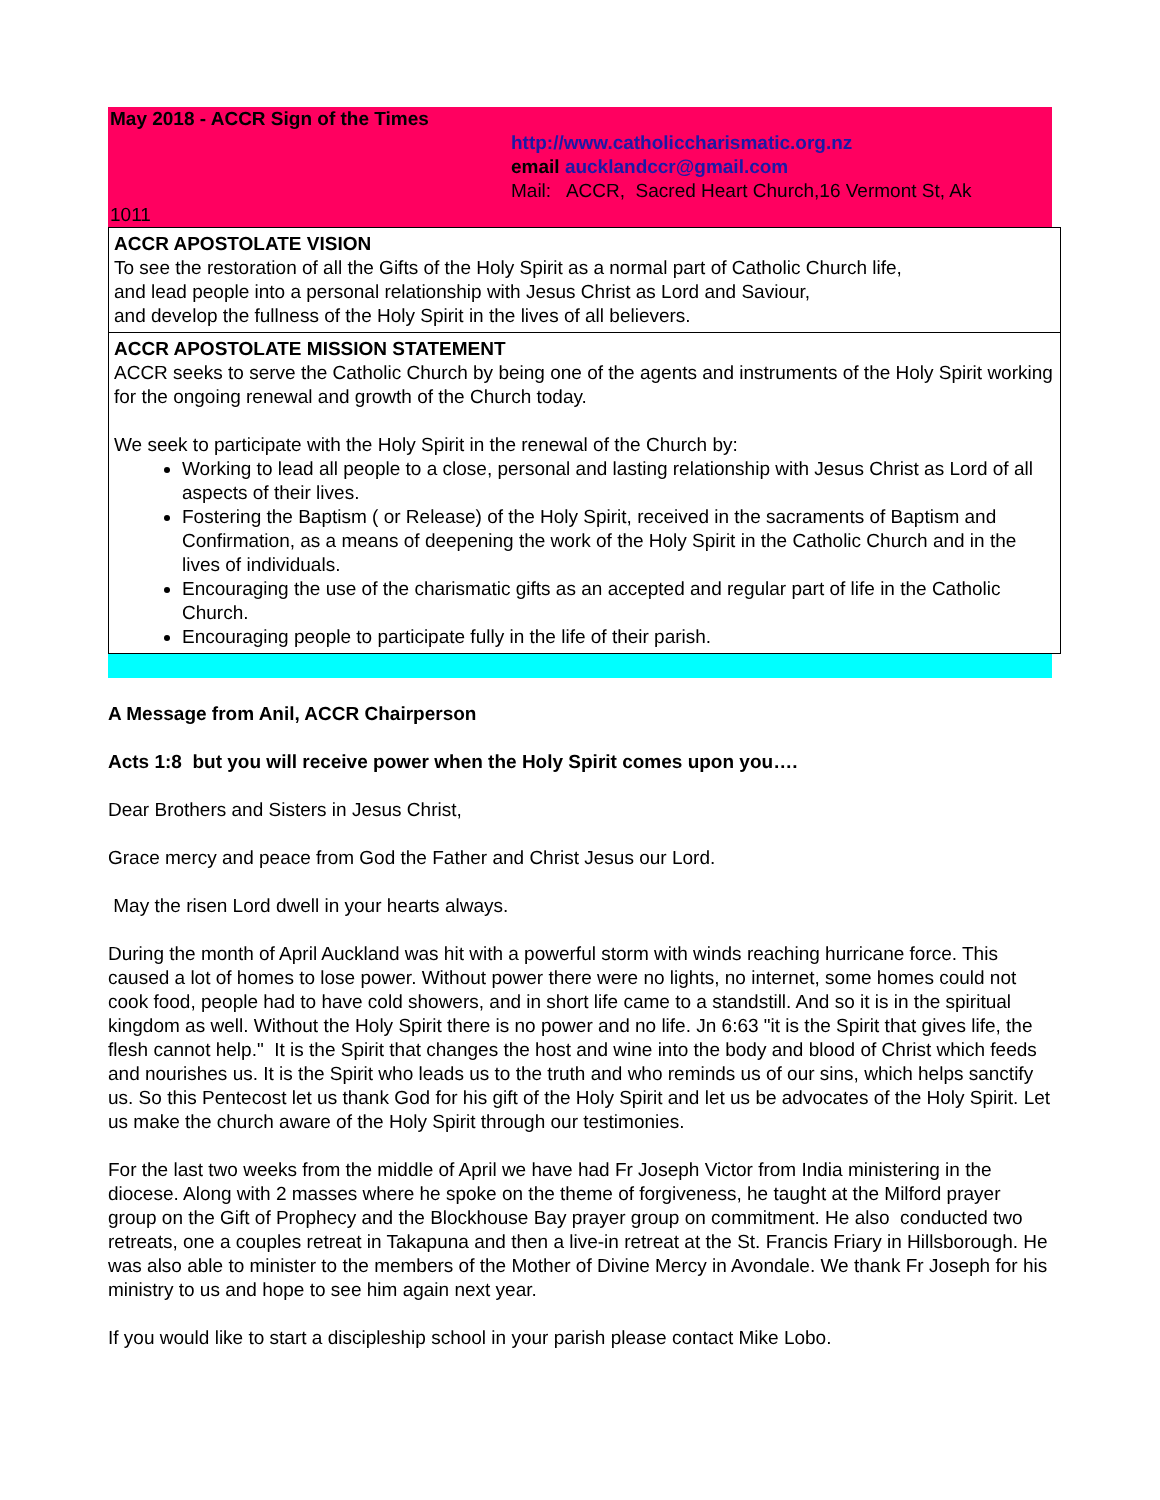May 2018 - ACCR Sign of the Times
http://www.catholiccharismatic.org.nz
email aucklandccr@gmail.com
Mail: ACCR, Sacred Heart Church,16 Vermont St, Ak
1011
ACCR APOSTOLATE VISION
To see the restoration of all the Gifts of the Holy Spirit as a normal part of Catholic Church life,
and lead people into a personal relationship with Jesus Christ as Lord and Saviour,
and develop the fullness of the Holy Spirit in the lives of all believers.
ACCR APOSTOLATE MISSION STATEMENT
ACCR seeks to serve the Catholic Church by being one of the agents and instruments of the Holy Spirit working for the ongoing renewal and growth of the Church today.
We seek to participate with the Holy Spirit in the renewal of the Church by:
Working to lead all people to a close, personal and lasting relationship with Jesus Christ as Lord of all aspects of their lives.
Fostering the Baptism ( or Release) of the Holy Spirit, received in the sacraments of Baptism and Confirmation, as a means of deepening the work of the Holy Spirit in the Catholic Church and in the lives of individuals.
Encouraging the use of the charismatic gifts as an accepted and regular part of life in the Catholic Church.
Encouraging people to participate fully in the life of their parish.
A Message from Anil, ACCR Chairperson
Acts 1:8 but you will receive power when the Holy Spirit comes upon you….
Dear Brothers and Sisters in Jesus Christ,
Grace mercy and peace from God the Father and Christ Jesus our Lord.
May the risen Lord dwell in your hearts always.
During the month of April Auckland was hit with a powerful storm with winds reaching hurricane force. This caused a lot of homes to lose power. Without power there were no lights, no internet, some homes could not cook food, people had to have cold showers, and in short life came to a standstill. And so it is in the spiritual kingdom as well. Without the Holy Spirit there is no power and no life. Jn 6:63 "it is the Spirit that gives life, the flesh cannot help." It is the Spirit that changes the host and wine into the body and blood of Christ which feeds and nourishes us. It is the Spirit who leads us to the truth and who reminds us of our sins, which helps sanctify us. So this Pentecost let us thank God for his gift of the Holy Spirit and let us be advocates of the Holy Spirit. Let us make the church aware of the Holy Spirit through our testimonies.
For the last two weeks from the middle of April we have had Fr Joseph Victor from India ministering in the diocese. Along with 2 masses where he spoke on the theme of forgiveness, he taught at the Milford prayer group on the Gift of Prophecy and the Blockhouse Bay prayer group on commitment. He also conducted two retreats, one a couples retreat in Takapuna and then a live-in retreat at the St. Francis Friary in Hillsborough. He was also able to minister to the members of the Mother of Divine Mercy in Avondale. We thank Fr Joseph for his ministry to us and hope to see him again next year.
If you would like to start a discipleship school in your parish please contact Mike Lobo.